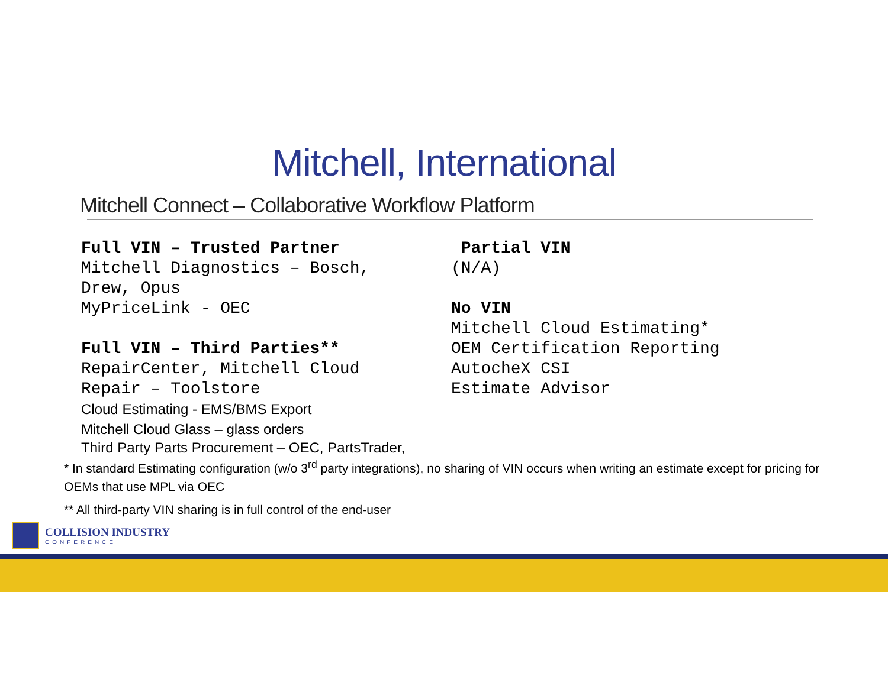Mitchell, International
Mitchell Connect – Collaborative Workflow Platform
Full VIN – Trusted Partner
Mitchell Diagnostics – Bosch, Drew, Opus
MyPriceLink - OEC
Full VIN – Third Parties**
RepairCenter, Mitchell Cloud Repair – Toolstore
Cloud Estimating - EMS/BMS Export
Mitchell Cloud Glass – glass orders
Partial VIN
(N/A)
No VIN
Mitchell Cloud Estimating*
OEM Certification Reporting
AutocheX CSI
Estimate Advisor
Third Party Parts Procurement – OEC, PartsTrader,
* In standard Estimating configuration (w/o 3<sup>rd</sup> party integrations), no sharing of VIN occurs when writing an estimate except for pricing for OEMs that use MPL via OEC
** All third-party VIN sharing is in full control of the end-user
COLLISION INDUSTRY
CONFERENCE